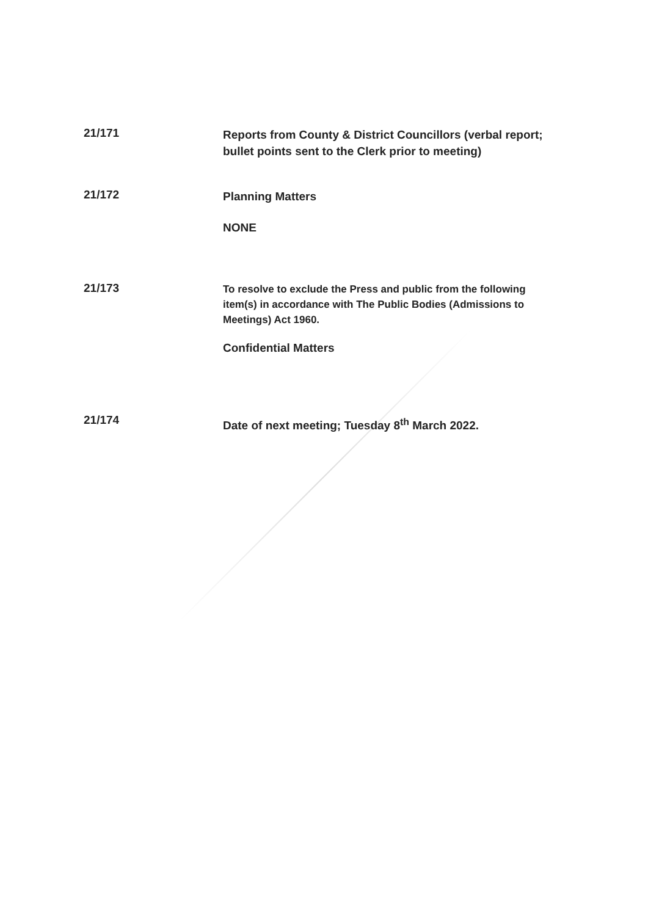21/171
Reports from County & District Councillors (verbal report; bullet points sent to the Clerk prior to meeting)
21/172
Planning Matters
NONE
21/173
To resolve to exclude the Press and public from the following item(s) in accordance with The Public Bodies (Admissions to Meetings) Act 1960.
Confidential Matters
21/174
Date of next meeting; Tuesday 8<sup>th</sup> March 2022.